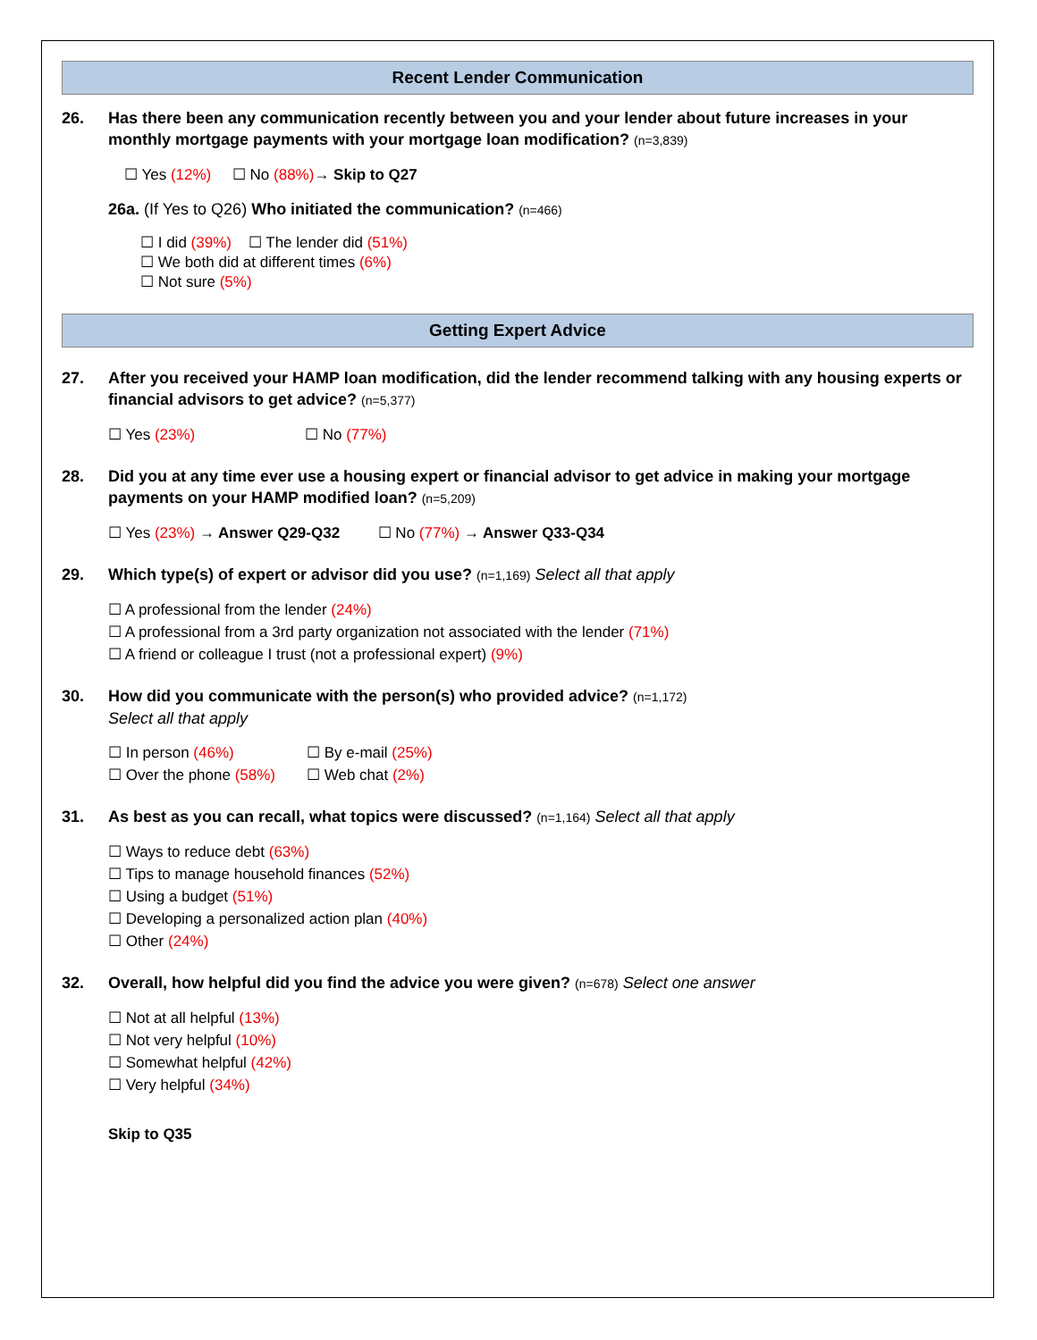Recent Lender Communication
26. Has there been any communication recently between you and your lender about future increases in your monthly mortgage payments with your mortgage loan modification? (n=3,839)
☐ Yes (12%) ☐ No (88%)→ Skip to Q27
26a. (If Yes to Q26) Who initiated the communication? (n=466)
☐ I did (39%) ☐ The lender did (51%)
☐ We both did at different times (6%)
☐ Not sure (5%)
Getting Expert Advice
27. After you received your HAMP loan modification, did the lender recommend talking with any housing experts or financial advisors to get advice? (n=5,377)
☐ Yes (23%) ☐ No (77%)
28. Did you at any time ever use a housing expert or financial advisor to get advice in making your mortgage payments on your HAMP modified loan? (n=5,209)
☐ Yes (23%) → Answer Q29-Q32 ☐ No (77%) → Answer Q33-Q34
29. Which type(s) of expert or advisor did you use? (n=1,169) Select all that apply
☐ A professional from the lender (24%)
☐ A professional from a 3rd party organization not associated with the lender (71%)
☐ A friend or colleague I trust (not a professional expert) (9%)
30. How did you communicate with the person(s) who provided advice? (n=1,172)
Select all that apply
☐ In person (46%) ☐ By e-mail (25%)
☐ Over the phone (58%) ☐ Web chat (2%)
31. As best as you can recall, what topics were discussed? (n=1,164) Select all that apply
☐ Ways to reduce debt (63%)
☐ Tips to manage household finances (52%)
☐ Using a budget (51%)
☐ Developing a personalized action plan (40%)
☐ Other (24%)
32. Overall, how helpful did you find the advice you were given? (n=678) Select one answer
☐ Not at all helpful (13%)
☐ Not very helpful (10%)
☐ Somewhat helpful (42%)
☐ Very helpful (34%)
Skip to Q35